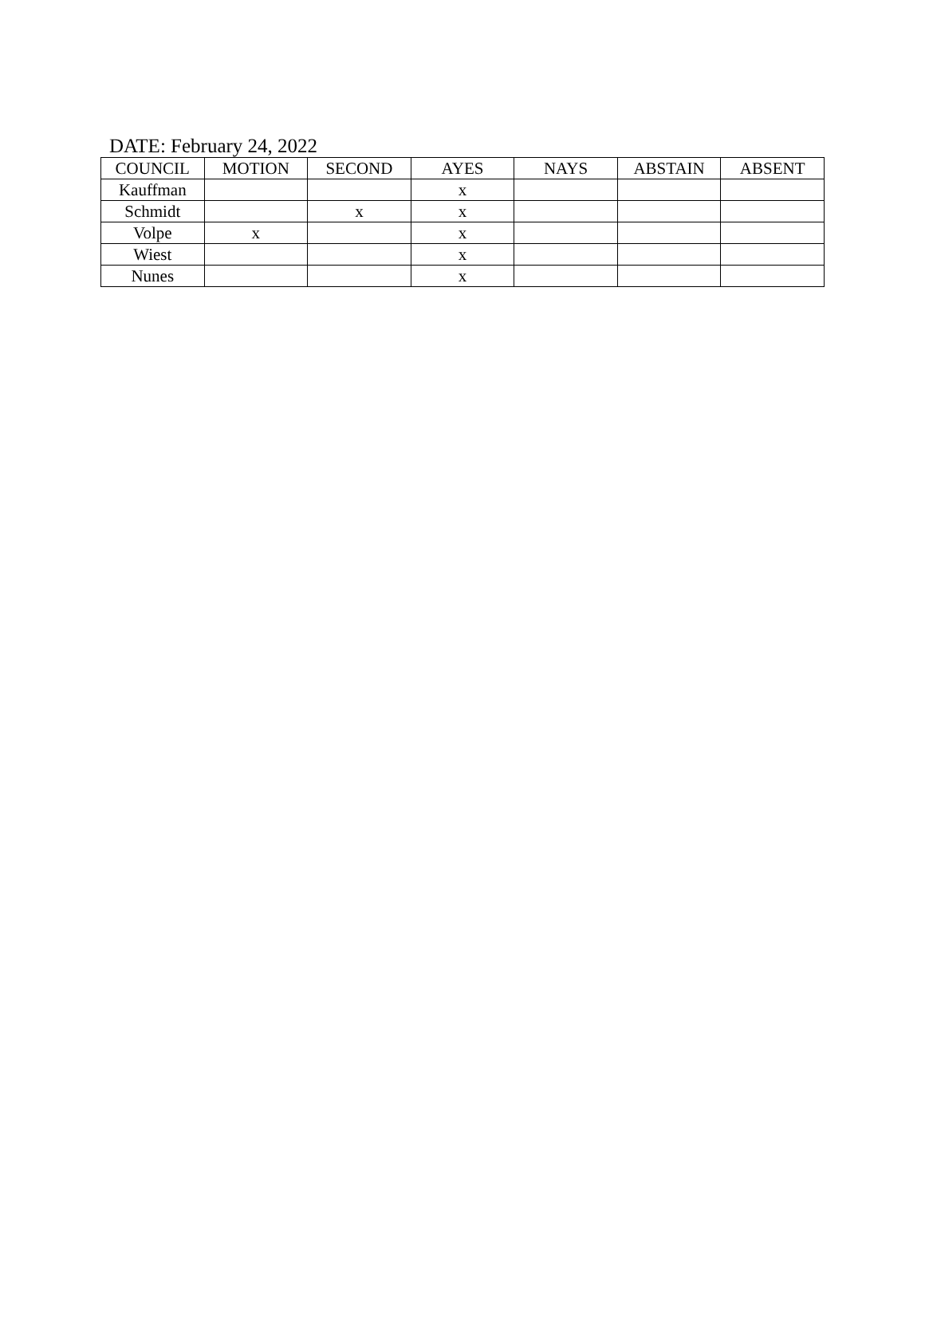DATE: February 24, 2022
| COUNCIL | MOTION | SECOND | AYES | NAYS | ABSTAIN | ABSENT |
| --- | --- | --- | --- | --- | --- | --- |
| Kauffman | | | x | | | |
| Schmidt | | x | x | | | |
| Volpe | x | | x | | | |
| Wiest | | | x | | | |
| Nunes | | | x | | | |